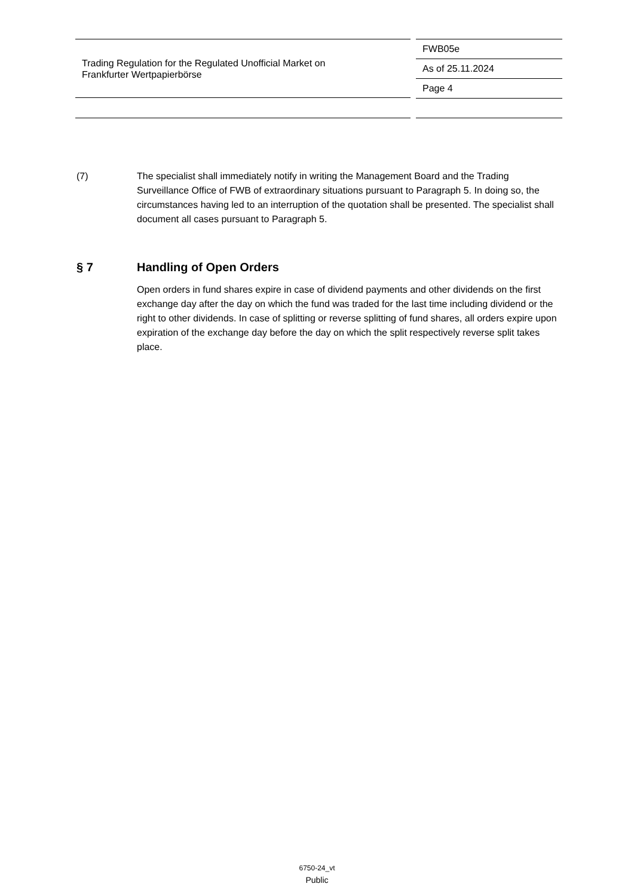Trading Regulation for the Regulated Unofficial Market on
Frankfurter Wertpapierbörse
FWB05e
As of 25.11.2024
Page 4
(7) The specialist shall immediately notify in writing the Management Board and the Trading Surveillance Office of FWB of extraordinary situations pursuant to Paragraph 5. In doing so, the circumstances having led to an interruption of the quotation shall be presented. The specialist shall document all cases pursuant to Paragraph 5.
§ 7 Handling of Open Orders
Open orders in fund shares expire in case of dividend payments and other dividends on the first exchange day after the day on which the fund was traded for the last time including dividend or the right to other dividends. In case of splitting or reverse splitting of fund shares, all orders expire upon expiration of the exchange day before the day on which the split respectively reverse split takes place.
6750-24_vt
Public